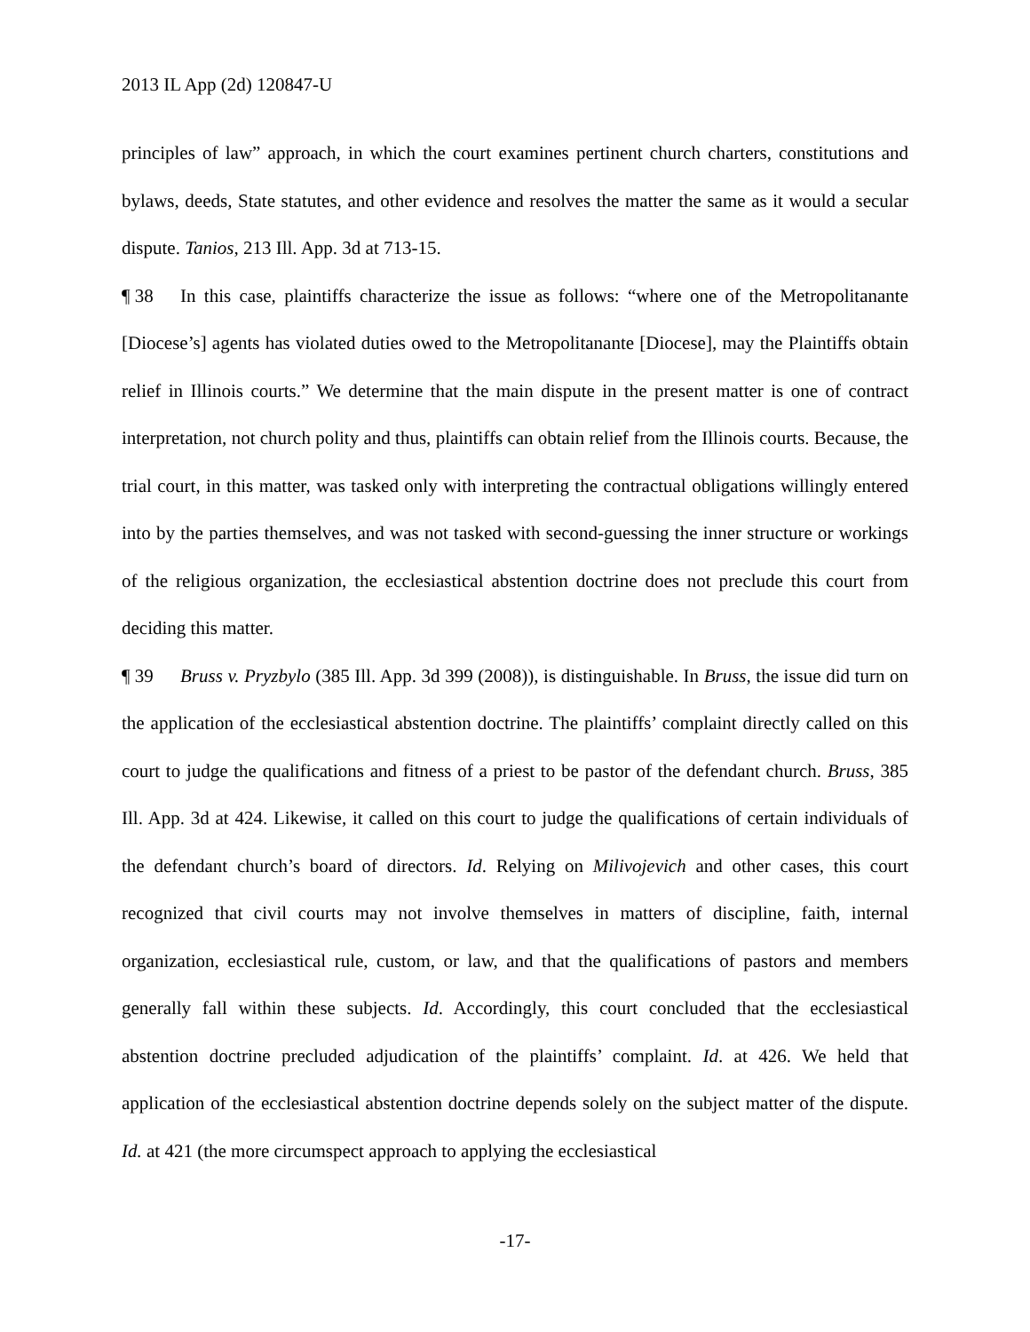2013 IL App (2d) 120847-U
principles of law” approach, in which the court examines pertinent church charters, constitutions and bylaws, deeds, State statutes, and other evidence and resolves the matter the same as it would a secular dispute. Tanios, 213 Ill. App. 3d at 713-15.
¶ 38 In this case, plaintiffs characterize the issue as follows: “where one of the Metropolitanante [Diocese’s] agents has violated duties owed to the Metropolitanante [Diocese], may the Plaintiffs obtain relief in Illinois courts.” We determine that the main dispute in the present matter is one of contract interpretation, not church polity and thus, plaintiffs can obtain relief from the Illinois courts. Because, the trial court, in this matter, was tasked only with interpreting the contractual obligations willingly entered into by the parties themselves, and was not tasked with second-guessing the inner structure or workings of the religious organization, the ecclesiastical abstention doctrine does not preclude this court from deciding this matter.
¶ 39 Bruss v. Pryzbylo (385 Ill. App. 3d 399 (2008)), is distinguishable. In Bruss, the issue did turn on the application of the ecclesiastical abstention doctrine. The plaintiffs’ complaint directly called on this court to judge the qualifications and fitness of a priest to be pastor of the defendant church. Bruss, 385 Ill. App. 3d at 424. Likewise, it called on this court to judge the qualifications of certain individuals of the defendant church’s board of directors. Id. Relying on Milivojevich and other cases, this court recognized that civil courts may not involve themselves in matters of discipline, faith, internal organization, ecclesiastical rule, custom, or law, and that the qualifications of pastors and members generally fall within these subjects. Id. Accordingly, this court concluded that the ecclesiastical abstention doctrine precluded adjudication of the plaintiffs’ complaint. Id. at 426. We held that application of the ecclesiastical abstention doctrine depends solely on the subject matter of the dispute. Id. at 421 (the more circumspect approach to applying the ecclesiastical
-17-